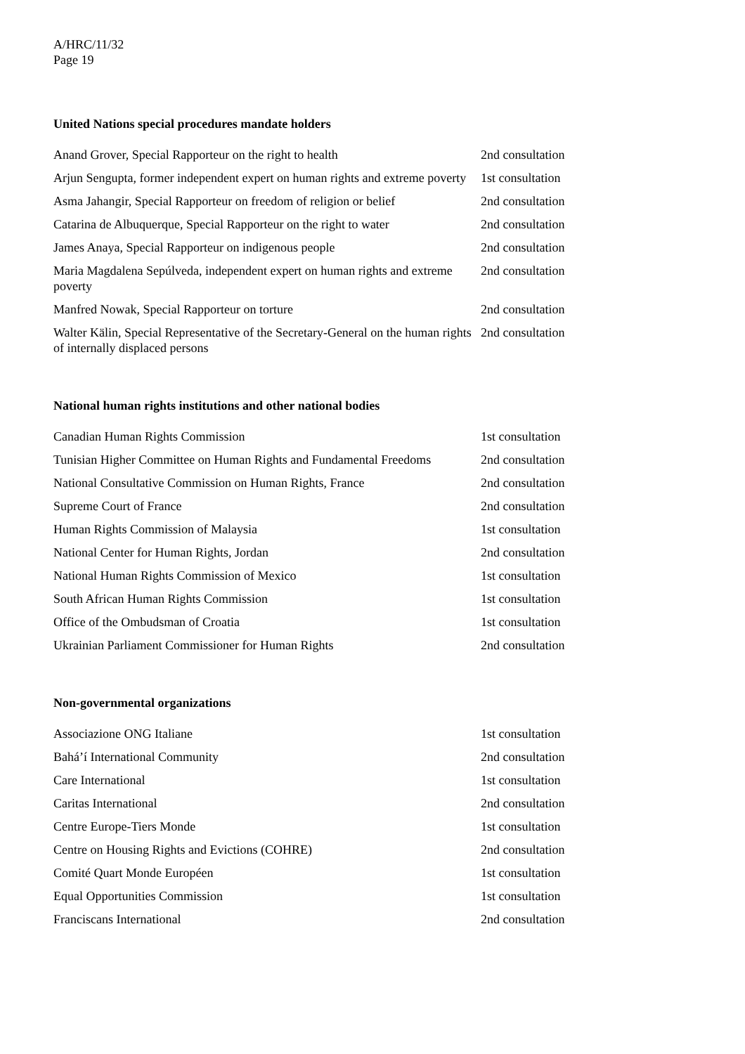A/HRC/11/32
Page 19
United Nations special procedures mandate holders
| Anand Grover, Special Rapporteur on the right to health | 2nd consultation |
| Arjun Sengupta, former independent expert on human rights and extreme poverty | 1st consultation |
| Asma Jahangir, Special Rapporteur on freedom of religion or belief | 2nd consultation |
| Catarina de Albuquerque, Special Rapporteur on the right to water | 2nd consultation |
| James Anaya, Special Rapporteur on indigenous people | 2nd consultation |
| Maria Magdalena Sepúlveda, independent expert on human rights and extreme poverty | 2nd consultation |
| Manfred Nowak, Special Rapporteur on torture | 2nd consultation |
| Walter Kälin, Special Representative of the Secretary-General on the human rights of internally displaced persons | 2nd consultation |
National human rights institutions and other national bodies
| Canadian Human Rights Commission | 1st consultation |
| Tunisian Higher Committee on Human Rights and Fundamental Freedoms | 2nd consultation |
| National Consultative Commission on Human Rights, France | 2nd consultation |
| Supreme Court of France | 2nd consultation |
| Human Rights Commission of Malaysia | 1st consultation |
| National Center for Human Rights, Jordan | 2nd consultation |
| National Human Rights Commission of Mexico | 1st consultation |
| South African Human Rights Commission | 1st consultation |
| Office of the Ombudsman of Croatia | 1st consultation |
| Ukrainian Parliament Commissioner for Human Rights | 2nd consultation |
Non-governmental organizations
| Associazione ONG Italiane | 1st consultation |
| Bahá’í International Community | 2nd consultation |
| Care International | 1st consultation |
| Caritas International | 2nd consultation |
| Centre Europe-Tiers Monde | 1st consultation |
| Centre on Housing Rights and Evictions (COHRE) | 2nd consultation |
| Comité Quart Monde Européen | 1st consultation |
| Equal Opportunities Commission | 1st consultation |
| Franciscans International | 2nd consultation |